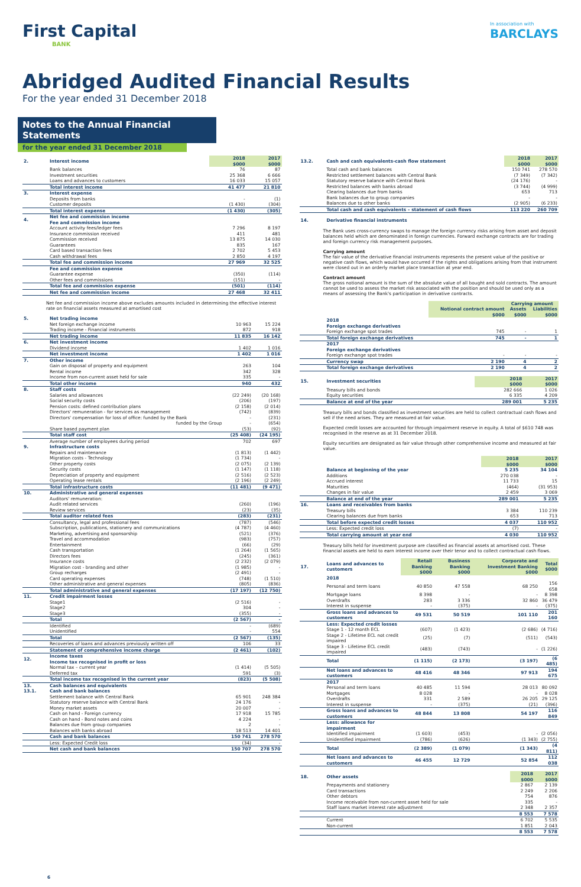First Capital
BANK
In association with
BARCLAYS
Abridged Audited Financial Results
For the year ended 31 December 2018
Notes to the Annual Financial Statements
for the year ended 31 December 2018
| 2. | Interest income | 2018 $000 | 2017 $000 |
| | Bank balances | 76 | 87 |
| | Investment securities | 25 368 | 6 666 |
| | Loans and advances to customers | 16 033 | 15 057 |
| | Total interest income | 41 477 | 21 810 |
| 3. | Interest expense | | |
| | Deposits from banks | - | (1) |
| | Customer deposits | (1 430) | (304) |
| | Total interest expense | (1 430) | (305) |
| 4. | Net fee and commission income Fee and commission income | | |
| | Account activity fees/ledger fees | 7 296 | 8 197 |
| | Insurance commission received | 411 | 481 |
| | Commission received | 13 875 | 14 030 |
| | Guarantees | 835 | 167 |
| | Card based transaction fees | 2 702 | 5 453 |
| | Cash withdrawal fees | 2 850 | 4 197 |
| | Total fee and commission income | 27 969 | 32 525 |
| | Fee and commission expense | | |
| | Guarantee expense | (350) | (114) |
| | Other fees and commissions | (151) | - |
| | Total fee and commission expense | (501) | (114) |
| | Net fee and commission income | 27 468 | 32 411 |
Net fee and commission income above excludes amounts included in determining the effective interest rate on financial assets measured at amortised cost
| 5. | Net trading income | | |
| | Net foreign exchange income | 10 963 | 15 224 |
| | Trading income - Financial instruments | 872 | 918 |
| | Net trading income | 11 835 | 16 142 |
| 6. | Net investment income | | |
| | Dividend income | 1 402 | 1 016 |
| | Net investment income | 1 402 | 1 016 |
| 7. | Other income | | |
| | Gain on disposal of property and equipment | 263 | 104 |
| | Rental income | 342 | 328 |
| | Income from non-current asset held for sale | 335 | - |
| | Total other income | 940 | 432 |
| 8. | Staff costs | | |
| | Salaries and allowances | (22 249) | (20 168) |
| | Social security costs | (206) | (197) |
| | Pension costs: defined contribution plans | (2 158) | (2 014) |
| | Directors' remuneration - for services as management | (742) | (839) |
| | Directors' compensation for loss of office: funded by the Bank | - | (231) |
| | funded by the Group | - | (654) |
| | Share based payment plan | (53) | (92) |
| | Total staff cost | (25 408) | (24 195) |
| | Average number of employees during period | 702 | 697 |
| 9. | Infrastructure costs | | |
| | Repairs and maintenance | (1 813) | (1 442) |
| | Migration costs - Technology | (1 734) | - |
| | Other property costs | (2 075) | (2 139) |
| | Security costs | (1 147) | (1 118) |
| | Depreciation of property and equipment | (2 516) | (2 523) |
| | Operating lease rentals | (2 196) | (2 249) |
| | Total infrastructure costs | (11 481) | (9 471) |
| 10. | Administrative and general expenses | | |
| | Auditors' remuneration: | | |
| | Audit related services | (260) | (196) |
| | Review services | (23) | (35) |
| | Total auditor related fees | (283) | (231) |
| | Consultancy, legal and professional fees | (787) | (546) |
| | Subscription, publications, stationery and communications | (4 787) | (4 460) |
| | Marketing, advertising and sponsorship | (521) | (376) |
| | Travel and accommodation | (983) | (757) |
| | Entertainment | (66) | (29) |
| | Cash transportation | (1 264) | (1 565) |
| | Directors fees | (245) | (361) |
| | Insurance costs | (2 232) | (2 079) |
| | Migration cost - branding and other | (1 985) | - |
| | Group recharges | (2 491) | - |
| | Card operating expenses | (748) | (1 510) |
| | Other administrative and general expenses | (805) | (836) |
| | Total administrative and general expenses | (17 197) | (12 750) |
| 11. | Credit impairment losses | | |
| | Stage1 | (2 516) | - |
| | Stage2 | 304 | - |
| | Stage3 | (355) | - |
| | Total | (2 567) | - |
| | Identified | - | (689) |
| | Unidentified | - | 554 |
| | Total | (2 567) | (135) |
| | Recoveries of loans and advances previously written off | 106 | 33 |
| | Statement of comprehensive income charge | (2 461) | (102) |
| 12. | Income taxes Income tax recognised in profit or loss | | |
| | Normal tax – current year | (1 414) | (5 505) |
| | Deferred tax | 591 | (3) |
| | Total income tax recognised in the current year | (823) | (5 508) |
| 13. 13.1. | Cash balances and equivalents Cash and bank balances | | |
| | Settlement balance with Central Bank | 65 901 | 248 384 |
| | Statutory reserve balance with Central Bank | 24 176 | - |
| | Money market assets | 20 007 | - |
| | Cash on hand - Foreign currency | 17 918 | 15 785 |
| | Cash on hand - Bond notes and coins | 4 224 | - |
| | Balances due from group companies | 2 | - |
| | Balances with banks abroad | 18 513 | 14 401 |
| | Cash and bank balances | 150 741 | 278 570 |
| | Less: Expected Credit loss | (34) | - |
| | Net cash and bank balances | 150 707 | 278 570 |
| 13.2. | Cash and cash equivalents-cash flow statement | 2018 $000 | 2017 $000 |
| | Total cash and bank balances | 150 741 | 278 570 |
| | Restricted settlement balances with Central Bank | (7 349) | (7 342) |
| | Statutory reserve balance with Central Bank | (24 176) | - |
| | Restricted balances with banks abroad | (3 744) | (4 999) |
| | Clearing balances due from banks | 653 | 713 |
| | Bank balances due to group companies | - | - |
| | Balances due to other banks | (2 905) | (6 233) |
| | Total cash and cash equivalents – statement of cash flows | 113 220 | 260 709 |
| 14. | Derivative financial instruments |
The Bank uses cross-currency swaps to manage the foreign currency risks arising from asset and deposit balances held which are denominated in foreign currencies. Forward exchange contracts are for trading and foreign currency risk management purposes.
Carrying amount
The fair value of the derivative financial instruments represents the present value of the positive or negative cash flows, which would have occurred if the rights and obligations arising from that instrument were closed out in an orderly market place transaction at year end.
Contract amount
The gross notional amount is the sum of the absolute value of all bought and sold contracts. The amount cannot be used to assess the market risk associated with the position and should be used only as a means of assessing the Bank's participation in derivative contracts.
| | | | Carrying amount | |
| | | Notional contract amount $000 | Assets $000 | Liabilities $000 |
| | 2018 Foreign exchange derivatives | | | |
| | Foreign exchange spot trades | 745 | - | 1 |
| | Total foreign exchange derivatives | 745 | - | 1 |
| | 2017 Foreign exchange derivatives | | | |
| | Foreign exchange spot trades | - | - | - |
| | Currency swap | 2 190 | 4 | 2 |
| | Total foreign exchange derivatives | 2 190 | 4 | 2 |
| 15. | Investment securities | 2018 $000 | 2017 $000 |
| | Treasury bills and bonds | 282 666 | 1 026 |
| | Equity securities | 6 335 | 4 209 |
| | Balance at end of the year | 289 001 | 5 235 |
Treasury bills and bonds classified as investment securities are held to collect contractual cash flows and sell if the need arises. They are measured at fair value.
Expected credit losses are accounted for through impairment reserve in equity. A total of $610 748 was recognised in the reserve as at 31 December 2018.
Equity securities are designated as fair value through other comprehensive income and measured at fair value.
| | | 2018 $000 | 2017 $000 |
| | Balance at beginning of the year | 5 235 | 34 104 |
| | Additions | 270 038 | - |
| | Accrued interest | 11 733 | 15 |
| | Maturities | (464) | (31 953) |
| | Changes in fair value | 2 459 | 3 069 |
| | Balance at end of the year | 289 001 | 5 235 |
| 16. | Loans and receivables from banks | | |
| | Treasury bills | 3 384 | 110 239 |
| | Clearing balances due from banks | 653 | 713 |
| | Total before expected credit losses | 4 037 | 110 952 |
| | Less: Expected credit loss | (7) | - |
| | Total carrying amount at year end | 4 030 | 110 952 |
Treasury bills held for investment purpose are classified as financial assets at amortised cost. These financial assets are held to earn interest income over their tenor and to collect contractual cash flows.
| 17. | Loans and advances to customers | Retail Banking $000 | Business Banking $000 | Corporate and Investment Banking $000 | Total $000 |
| | 2018 | | | | |
| | Personal and term loans | 40 850 | 47 558 | 68 250 | 156 658 |
| | Mortgage loans | 8 398 | - | - | 8 398 |
| | Overdrafts | 283 | 3 336 | 32 860 | 36 479 |
| | Interest in suspense | - | (375) | - | (375) |
| | Gross loans and advances to customers | 49 531 | 50 519 | 101 110 | 201 160 |
| | Less: Expected credit losses | | | | |
| | Stage 1 - 12 month ECL | (607) | (1 423) | (2 686) | (4 716) |
| | Stage 2 - Lifetime ECL not credit impaired | (25) | (7) | (511) | (543) |
| | Stage 3 - Lifetime ECL credit impaired | (483) | (743) | - | (1 226) |
| | Total | (1 115) | (2 173) | (3 197) | (6 485) |
| | Net loans and advances to customers | 48 416 | 48 346 | 97 913 | 194 675 |
| | 2017 | | | | |
| | Personal and term loans | 40 485 | 11 594 | 28 013 | 80 092 |
| | Mortgages | 8 028 | - | - | 8 028 |
| | Overdrafts | 331 | 2 589 | 26 205 | 29 125 |
| | Interest in suspense | - | (375) | (21) | (396) |
| | Gross loans and advances to customers | 48 844 | 13 808 | 54 197 | 116 849 |
| | Less: allowance for impairment | | | | |
| | Identified impairment | (1 603) | (453) | - | (2 056) |
| | Unidentified impairment | (786) | (626) | (1 343) | (2 755) |
| | Total | (2 389) | (1 079) | (1 343) | (4 811) |
| | Net loans and advances to customers | 46 455 | 12 729 | 52 854 | 112 038 |
| 18. | Other assets | 2018 $000 | 2017 $000 |
| | Prepayments and stationery | 2 867 | 2 139 |
| | Card transactions | 2 249 | 2 206 |
| | Other debtors | 754 | 876 |
| | Income receivable from non-current asset held for sale | 335 | - |
| | Staff loans market interest rate adjustment | 2 348 | 2 357 |
| | | 8 553 | 7 578 |
| | Current | 6 702 | 5 535 |
| | Non-current | 1 851 | 2 043 |
| | | 8 553 | 7 578 |
6